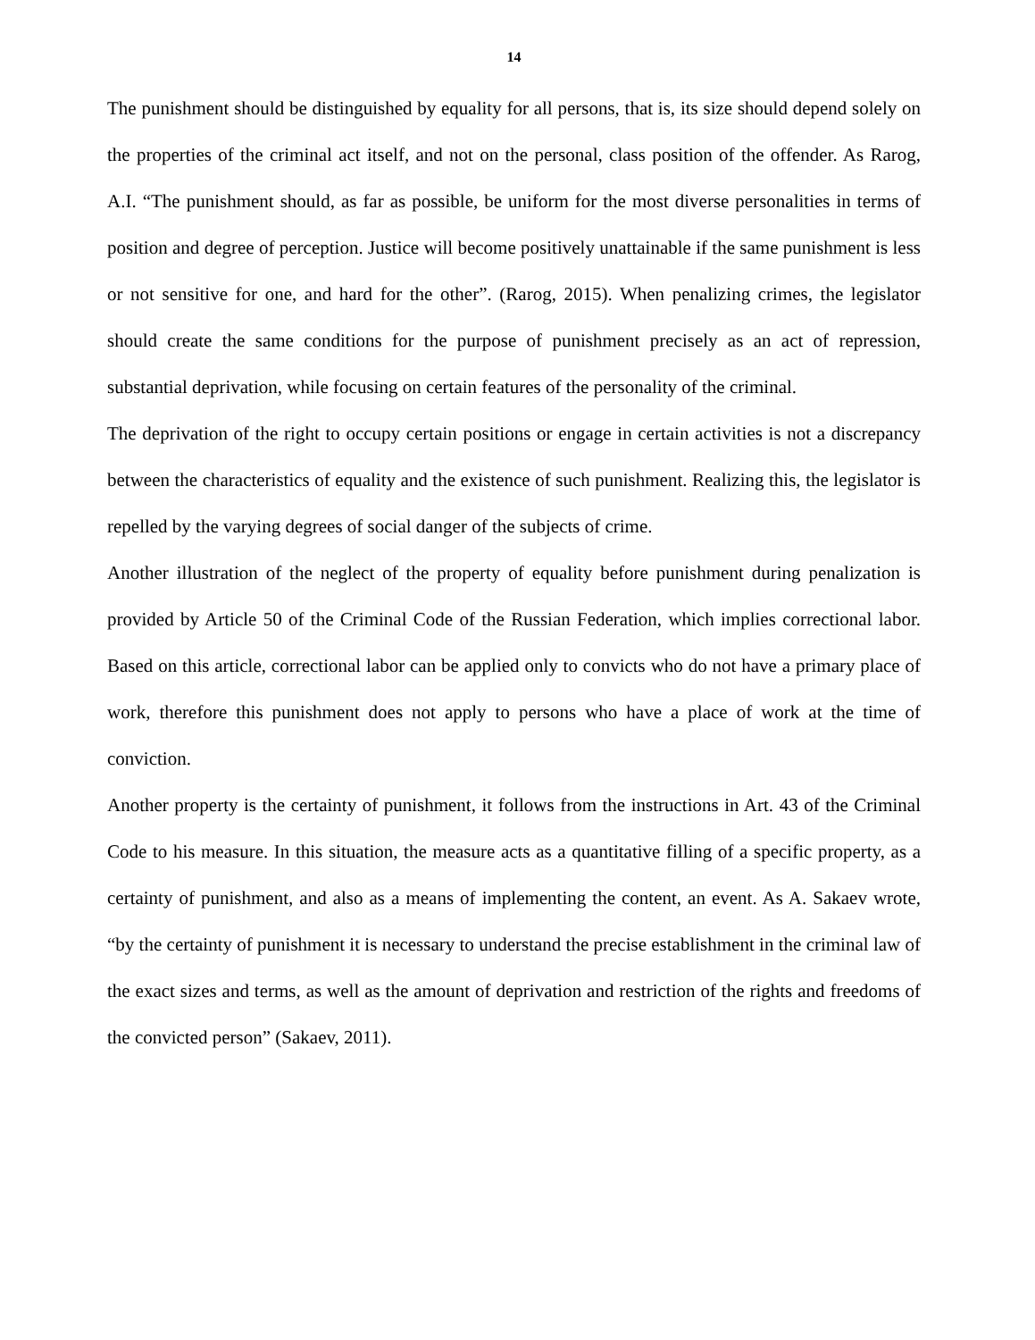14
The punishment should be distinguished by equality for all persons, that is, its size should depend solely on the properties of the criminal act itself, and not on the personal, class position of the offender. As Rarog, A.I. “The punishment should, as far as possible, be uniform for the most diverse personalities in terms of position and degree of perception. Justice will become positively unattainable if the same punishment is less or not sensitive for one, and hard for the other”. (Rarog, 2015). When penalizing crimes, the legislator should create the same conditions for the purpose of punishment precisely as an act of repression, substantial deprivation, while focusing on certain features of the personality of the criminal.
The deprivation of the right to occupy certain positions or engage in certain activities is not a discrepancy between the characteristics of equality and the existence of such punishment. Realizing this, the legislator is repelled by the varying degrees of social danger of the subjects of crime.
Another illustration of the neglect of the property of equality before punishment during penalization is provided by Article 50 of the Criminal Code of the Russian Federation, which implies correctional labor. Based on this article, correctional labor can be applied only to convicts who do not have a primary place of work, therefore this punishment does not apply to persons who have a place of work at the time of conviction.
Another property is the certainty of punishment, it follows from the instructions in Art. 43 of the Criminal Code to his measure. In this situation, the measure acts as a quantitative filling of a specific property, as a certainty of punishment, and also as a means of implementing the content, an event. As A. Sakaev wrote, “by the certainty of punishment it is necessary to understand the precise establishment in the criminal law of the exact sizes and terms, as well as the amount of deprivation and restriction of the rights and freedoms of the convicted person” (Sakaev, 2011).